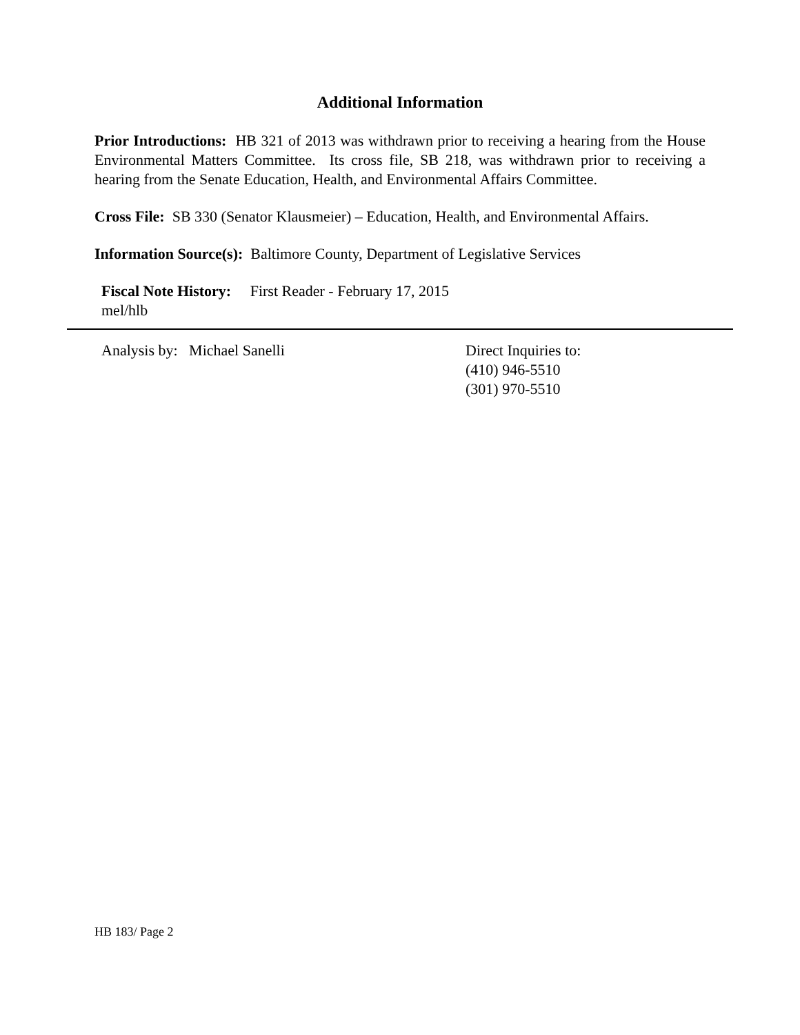Additional Information
Prior Introductions: HB 321 of 2013 was withdrawn prior to receiving a hearing from the House Environmental Matters Committee. Its cross file, SB 218, was withdrawn prior to receiving a hearing from the Senate Education, Health, and Environmental Affairs Committee.
Cross File: SB 330 (Senator Klausmeier) – Education, Health, and Environmental Affairs.
Information Source(s): Baltimore County, Department of Legislative Services
Fiscal Note History: First Reader - February 17, 2015
mel/hlb
Analysis by: Michael Sanelli Direct Inquiries to:
(410) 946-5510
(301) 970-5510
HB 183/ Page 2